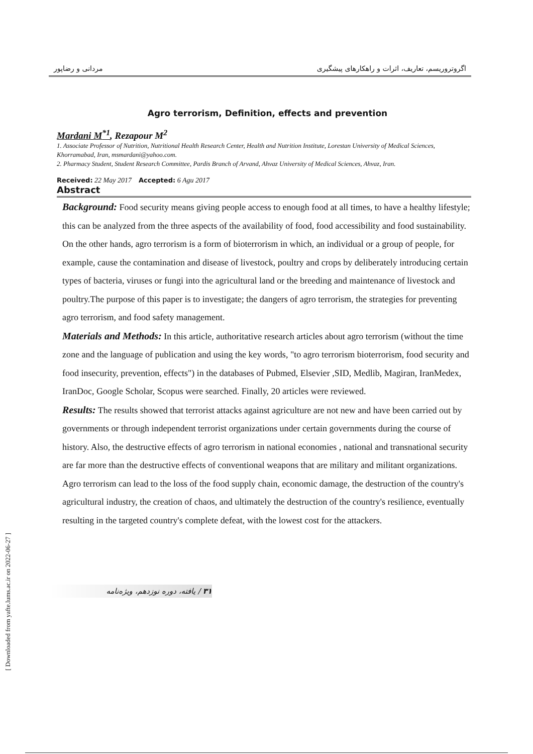اگروتروریسم، تعاریف، اثرات و راهکارهای پیشگیری مردانی و رضاپور
Agro terrorism, Definition, effects and prevention
Mardani M<sup>*1</sup>, Rezapour M<sup>2</sup>
1. Associate Professor of Nutrition, Nutritional Health Research Center, Health and Nutrition Institute, Lorestan University of Medical Sciences, Khorramabad, Iran, msmardani@yahoo.com.
2. Pharmacy Student, Student Research Committee, Pardis Branch of Arvand, Ahvaz University of Medical Sciences, Ahvaz, Iran.
Received: 22 May 2017 Accepted: 6 Agu 2017
Abstract
Background: Food security means giving people access to enough food at all times, to have a healthy lifestyle; this can be analyzed from the three aspects of the availability of food, food accessibility and food sustainability. On the other hands, agro terrorism is a form of bioterrorism in which, an individual or a group of people, for example, cause the contamination and disease of livestock, poultry and crops by deliberately introducing certain types of bacteria, viruses or fungi into the agricultural land or the breeding and maintenance of livestock and poultry.The purpose of this paper is to investigate; the dangers of agro terrorism, the strategies for preventing agro terrorism, and food safety management.
Materials and Methods: In this article, authoritative research articles about agro terrorism (without the time zone and the language of publication and using the key words, "to agro terrorism bioterrorism, food security and food insecurity, prevention, effects") in the databases of Pubmed, Elsevier ,SID, Medlib, Magiran, IranMedex, IranDoc, Google Scholar, Scopus were searched. Finally, 20 articles were reviewed.
Results: The results showed that terrorist attacks against agriculture are not new and have been carried out by governments or through independent terrorist organizations under certain governments during the course of history. Also, the destructive effects of agro terrorism in national economies , national and transnational security are far more than the destructive effects of conventional weapons that are military and militant organizations. Agro terrorism can lead to the loss of the food supply chain, economic damage, the destruction of the country's agricultural industry, the creation of chaos, and ultimately the destruction of the country's resilience, eventually resulting in the targeted country's complete defeat, with the lowest cost for the attackers.
۳۱ / یافته، دوره نوزدهم، ویژه‌نامه
[ Downloaded from yafte.lums.ac.ir on 2022-06-27 ]